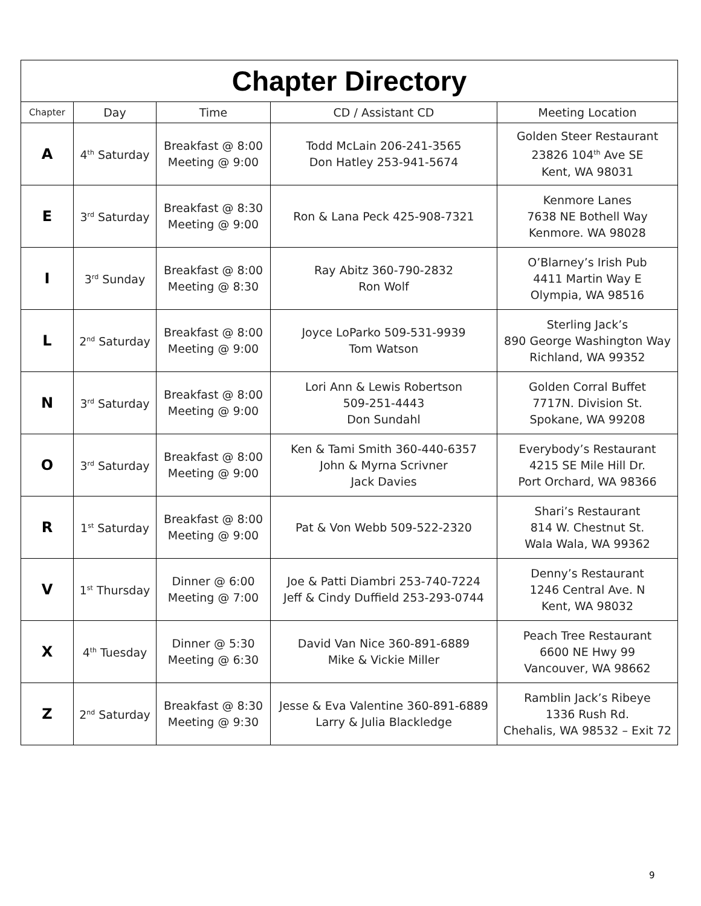| Chapter Directory | | | | |
| --- | --- | --- | --- | --- |
| Chapter | Day | Time | CD / Assistant CD | Meeting Location |
| A | 4<sup>th</sup> Saturday | Breakfast @ 8:00 Meeting @ 9:00 | Todd McLain 206-241-3565 Don Hatley 253-941-5674 | Golden Steer Restaurant 23826 104<sup>th</sup> Ave SE Kent, WA 98031 |
| E | 3<sup>rd</sup> Saturday | Breakfast @ 8:30 Meeting @ 9:00 | Ron & Lana Peck 425-908-7321 | Kenmore Lanes 7638 NE Bothell Way Kenmore. WA 98028 |
| I | 3<sup>rd</sup> Sunday | Breakfast @ 8:00 Meeting @ 8:30 | Ray Abitz 360-790-2832 Ron Wolf | O’Blarney’s Irish Pub 4411 Martin Way E Olympia, WA 98516 |
| L | 2<sup>nd</sup> Saturday | Breakfast @ 8:00 Meeting @ 9:00 | Joyce LoParko 509-531-9939 Tom Watson | Sterling Jack’s 890 George Washington Way Richland, WA 99352 |
| N | 3<sup>rd</sup> Saturday | Breakfast @ 8:00 Meeting @ 9:00 | Lori Ann & Lewis Robertson 509-251-4443 Don Sundahl | Golden Corral Buffet 7717N. Division St. Spokane, WA 99208 |
| O | 3<sup>rd</sup> Saturday | Breakfast @ 8:00 Meeting @ 9:00 | Ken & Tami Smith 360-440-6357 John & Myrna Scrivner Jack Davies | Everybody’s Restaurant 4215 SE Mile Hill Dr. Port Orchard, WA 98366 |
| R | 1<sup>st</sup> Saturday | Breakfast @ 8:00 Meeting @ 9:00 | Pat & Von Webb 509-522-2320 | Shari’s Restaurant 814 W. Chestnut St. Wala Wala, WA 99362 |
| V | 1<sup>st</sup> Thursday | Dinner @ 6:00 Meeting @ 7:00 | Joe & Patti Diambri 253-740-7224 Jeff & Cindy Duffield 253-293-0744 | Denny’s Restaurant 1246 Central Ave. N Kent, WA 98032 |
| X | 4<sup>th</sup> Tuesday | Dinner @ 5:30 Meeting @ 6:30 | David Van Nice 360-891-6889 Mike & Vickie Miller | Peach Tree Restaurant 6600 NE Hwy 99 Vancouver, WA 98662 |
| Z | 2<sup>nd</sup> Saturday | Breakfast @ 8:30 Meeting @ 9:30 | Jesse & Eva Valentine 360-891-6889 Larry & Julia Blackledge | Ramblin Jack’s Ribeye 1336 Rush Rd. Chehalis, WA 98532 – Exit 72 |
9